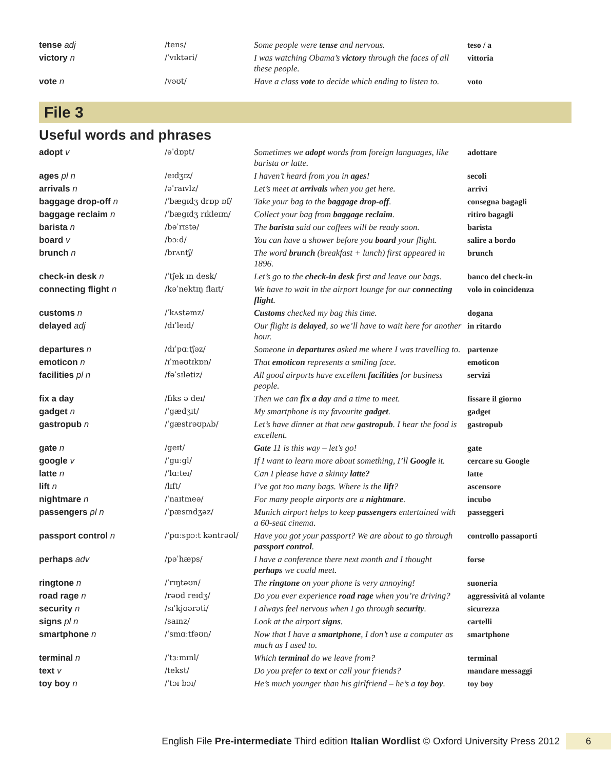| tense adj | /tens/ | Some people were tense and nervous. | teso / a |
| victory n | /ˈvɪktəri/ | I was watching Obama’s victory through the faces of all these people. | vittoria |
| vote n | /vəʊt/ | Have a class vote to decide which ending to listen to. | voto |
File 3
Useful words and phrases
| adopt v | /əˈdɒpt/ | Sometimes we adopt words from foreign languages, like barista or latte. | adottare |
| ages pl n | /eɪdʒɪz/ | I haven’t heard from you in ages ! | secoli |
| arrivals n | /əˈraɪvlz/ | Let’s meet at arrivals when you get here. | arrivi |
| baggage drop-off n | /ˈbægɪdʒ drɒp ɒf/ | Take your bag to the baggage drop-off . | consegna bagagli |
| baggage reclaim n | /ˈbægɪdʒ rɪkleɪm/ | Collect your bag from baggage reclaim . | ritiro bagagli |
| barista n | /bəˈrɪstə/ | The barista said our coffees will be ready soon. | barista |
| board v | /bɔːd/ | You can have a shower before you board your flight. | salire a bordo |
| brunch n | /brʌntʃ/ | The word brunch (breakfast + lunch) first appeared in 1896. | brunch |
| check-in desk n | /ˈtʃek ɪn desk/ | Let’s go to the check-in desk first and leave our bags. | banco del check-in |
| connecting flight n | /kəˈnektɪŋ flaɪt/ | We have to wait in the airport lounge for our connecting flight . | volo in coincidenza |
| customs n | /ˈkʌstəmz/ | Customs checked my bag this time. | dogana |
| delayed adj | /dɪˈleɪd/ | Our flight is delayed , so we’ll have to wait here for another hour. | in ritardo |
| departures n | /dɪˈpɑːtʃəz/ | Someone in departures asked me where I was travelling to. | partenze |
| emoticon n | /ɪˈməʊtɪkɒn/ | That emoticon represents a smiling face. | emoticon |
| facilities pl n | /fəˈsɪlətiz/ | All good airports have excellent facilities for business people. | servizi |
| fix a day | /fɪks ə deɪ/ | Then we can fix a day and a time to meet. | fissare il giorno |
| gadget n | /ˈgædʒɪt/ | My smartphone is my favourite gadget . | gadget |
| gastropub n | /ˈgæstrəʊpʌb/ | Let’s have dinner at that new gastropub . I hear the food is excellent. | gastropub |
| gate n | /geɪt/ | Gate 11 is this way – let’s go! | gate |
| google v | /ˈguːgl/ | If I want to learn more about something, I’ll Google it. | cercare su Google |
| latte n | /ˈlɑːteɪ/ | Can I please have a skinny latte? | latte |
| lift n | /lɪft/ | I’ve got too many bags. Where is the lift ? | ascensore |
| nightmare n | /ˈnaɪtmeə/ | For many people airports are a nightmare . | incubo |
| passengers pl n | /ˈpæsɪndʒəz/ | Munich airport helps to keep passengers entertained with a 60-seat cinema. | passeggeri |
| passport control n | /ˈpɑːspɔːt kəntrəʊl/ | Have you got your passport? We are about to go through passport control . | controllo passaporti |
| perhaps adv | /pəˈhæps/ | I have a conference there next month and I thought perhaps we could meet. | forse |
| ringtone n | /ˈrɪŋtəʊn/ | The ringtone on your phone is very annoying! | suoneria |
| road rage n | /rəʊd reɪdʒ/ | Do you ever experience road rage when you’re driving? | aggressività al volante |
| security n | /sɪˈkjʊərəti/ | I always feel nervous when I go through security . | sicurezza |
| signs pl n | /saɪnz/ | Look at the airport signs . | cartelli |
| smartphone n | /ˈsmɑːtfəʊn/ | Now that I have a smartphone , I don’t use a computer as much as I used to. | smartphone |
| terminal n | /ˈtɜːmɪnl/ | Which terminal do we leave from? | terminal |
| text v | /tekst/ | Do you prefer to text or call your friends? | mandare messaggi |
| toy boy n | /ˈtɔɪ bɔɪ/ | He’s much younger than his girlfriend – he’s a toy boy . | toy boy |
English File Pre-intermediate Third edition Italian Wordlist © Oxford University Press 2012 6